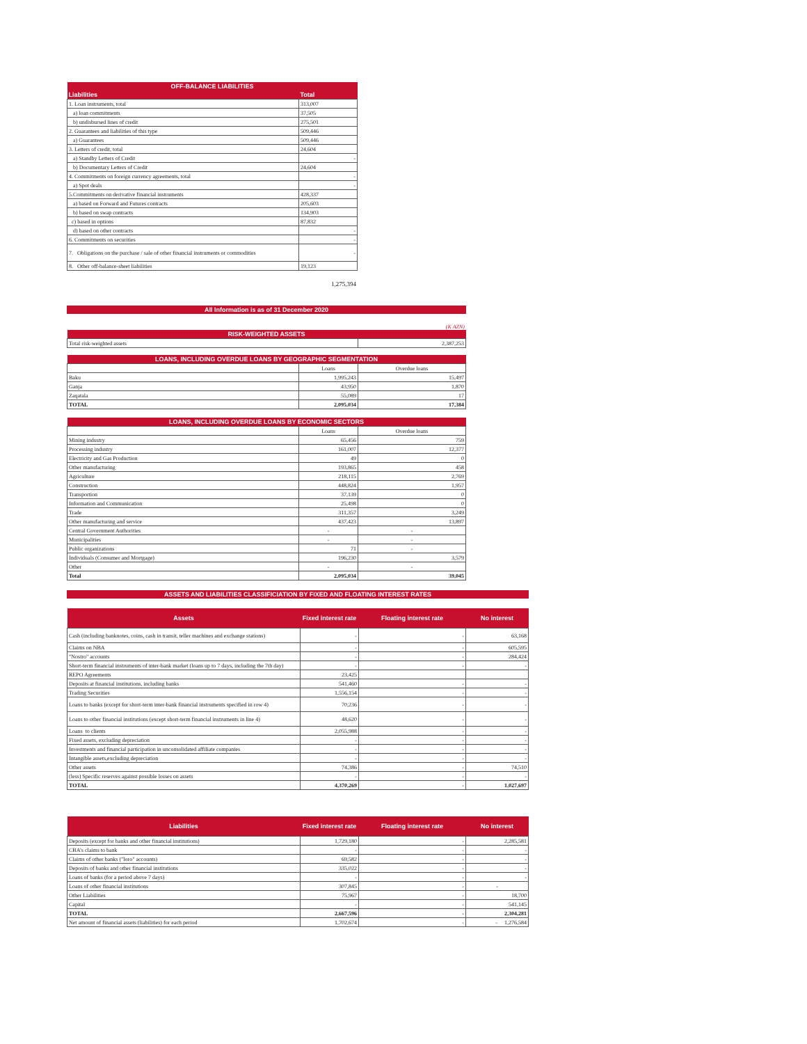| OFF-BALANCE LIABILITIES | |
| --- | --- |
| Liabilities | Total |
| 1. Loan instruments, total | 313,007 |
| a) loan commitments | 37,505 |
| b) undisbursed lines of credit | 275,501 |
| 2. Guarantees and liabilities of this type | 509,446 |
| a) Guarantees | 509,446 |
| 3. Letters of credit, total | 24,604 |
| a) Standby Letters of Credit | - |
| b) Documentary Letters of Credit | 24,604 |
| 4. Commitments on foreign currency agreements, total | - |
| a) Spot deals | - |
| 5.Commitments on derivative financial instruments | 428,337 |
| a) based on Forward and Futures contracts | 205,603 |
| b) based on swap contracts | 134,903 |
| c) based in options | 87,832 |
| d) based on other contracts | - |
| 6. Commitments on securities | - |
| 7. Obligations on the purchase / sale of other financial instruments or commodities | - |
| 8. Other off-balance-sheet liabilities | 19,123 |
1,275,394
All Information is as of 31 December 2020
(K AZN)
| RISK-WEIGHTED ASSETS | |
| --- | --- |
| Total risk-weighted assets | 2,387,253 |
| LOANS, INCLUDING OVERDUE LOANS BY GEOGRAPHIC SEGMENTATION | | |
| --- | --- | --- |
| | Loans | Overdue loans |
| Baku | 1,995,243 | 15,497 |
| Ganja | 43,950 | 1,870 |
| Zaqatala | 55,089 | 17 |
| TOTAL | 2,095,034 | 17,384 |
| LOANS, INCLUDING OVERDUE LOANS BY ECONOMIC SECTORS | | |
| --- | --- | --- |
| | Loans | Overdue loans |
| Mining industry | 65,456 | 759 |
| Processing industry | 161,007 | 12,377 |
| Electricity and Gas Production | 49 | 0 |
| Other manufacturing | 193,865 | 458 |
| Agriculture | 218,115 | 2,769 |
| Construction | 448,824 | 1,957 |
| Transportion | 37,139 | 0 |
| Information and Communication | 25,498 | 0 |
| Trade | 311,357 | 3,249 |
| Other manufacturing and service | 437,423 | 13,897 |
| Central Government Authorities | - | - |
| Municipalities | - | - |
| Public organizations | 71 | - |
| Individuals (Consumer and Mortgage) | 196,230 | 3,579 |
| Other | - | - |
| Total | 2,095,034 | 39,045 |
ASSETS AND LIABILITIES CLASSIFICIATION BY FIXED AND FLOATING INTEREST RATES
| Assets | Fixed interest rate | Floating interest rate | No interest |
| --- | --- | --- | --- |
| Cash (including banknotes, coins, cash in transit, teller machines and exchange stations) | - | - | 63,168 |
| Claims on NBA | - | - | 605,595 |
| "Nostro" accounts | - | - | 284,424 |
| Short-term financial instruments of inter-bank market (loans up to 7 days, including the 7th day) | - | - | - |
| REPO Agreements | 23,425 | | |
| Deposits at financial institutions, including banks | 541,460 | - | - |
| Trading Securities | 1,556,154 | - | - |
| Loans to banks (except for short-term inter-bank financial instruments specified in row 4) | 70,236 | - | - |
| Loans to other financial institutions (except short-term financial instruments in line 4) | 48,620 | - | - |
| Loans to clients | 2,055,988 | - | - |
| Fixed assets, excluding depreciation | - | - | - |
| Investments and financial participation in unconsolidated affiliate companies | - | - | - |
| Intangible assets,excluding depreciation | - | - | - |
| Other assets | 74,386 | - | 74,510 |
| (less) Specific reserves against possible losses on assets | - | - | - |
| TOTAL | 4,370,269 | - | 1,027,697 |
| Liabilities | Fixed interest rate | Floating interest rate | No interest |
| --- | --- | --- | --- |
| Deposits (except for banks and other financial institutions) | 1,729,180 | - | 2,285,581 |
| CBA’s claims to bank | - | - | - |
| Claims of other banks ("loro" accounts) | 69,582 | - | - |
| Deposits of banks and other financial institutions | 335,022 | - | - |
| Loans of banks (for a period above 7 days) | - | - | - |
| Loans of other financial institutions | 307,845 | - | - |
| Other Liabilities | 75,967 | - | 18,700 |
| Capital | - | - | 541,145 |
| TOTAL | 2,667,596 | - | 2,304,281 |
| Net amount of financial assets (liabilities) for each period | 1,702,674 | - | - 1,276,584 |